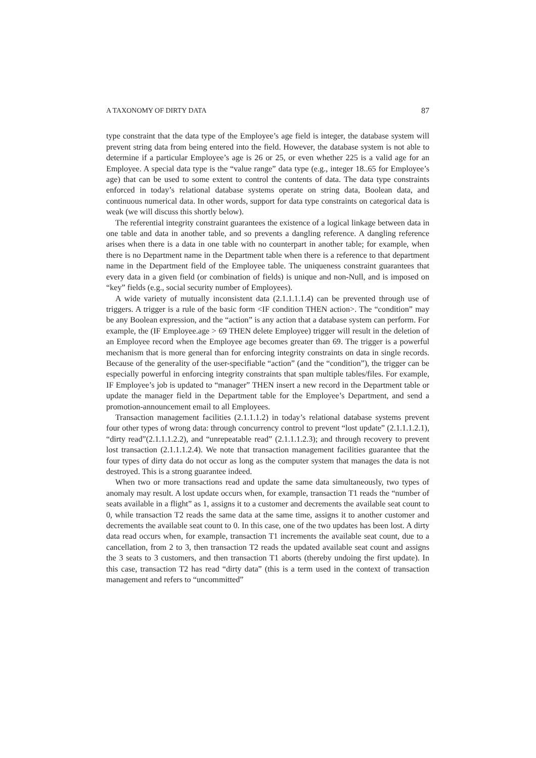A TAXONOMY OF DIRTY DATA 87
type constraint that the data type of the Employee’s age field is integer, the database system will prevent string data from being entered into the field. However, the database system is not able to determine if a particular Employee’s age is 26 or 25, or even whether 225 is a valid age for an Employee. A special data type is the “value range” data type (e.g., integer 18..65 for Employee’s age) that can be used to some extent to control the contents of data. The data type constraints enforced in today’s relational database systems operate on string data, Boolean data, and continuous numerical data. In other words, support for data type constraints on categorical data is weak (we will discuss this shortly below).
The referential integrity constraint guarantees the existence of a logical linkage between data in one table and data in another table, and so prevents a dangling reference. A dangling reference arises when there is a data in one table with no counterpart in another table; for example, when there is no Department name in the Department table when there is a reference to that department name in the Department field of the Employee table. The uniqueness constraint guarantees that every data in a given field (or combination of fields) is unique and non-Null, and is imposed on “key” fields (e.g., social security number of Employees).
A wide variety of mutually inconsistent data (2.1.1.1.1.4) can be prevented through use of triggers. A trigger is a rule of the basic form <IF condition THEN action>. The “condition” may be any Boolean expression, and the “action” is any action that a database system can perform. For example, the (IF Employee.age > 69 THEN delete Employee) trigger will result in the deletion of an Employee record when the Employee age becomes greater than 69. The trigger is a powerful mechanism that is more general than for enforcing integrity constraints on data in single records. Because of the generality of the user-specifiable “action” (and the “condition”), the trigger can be especially powerful in enforcing integrity constraints that span multiple tables/files. For example, IF Employee’s job is updated to “manager” THEN insert a new record in the Department table or update the manager field in the Department table for the Employee’s Department, and send a promotion-announcement email to all Employees.
Transaction management facilities (2.1.1.1.2) in today’s relational database systems prevent four other types of wrong data: through concurrency control to prevent “lost update” (2.1.1.1.2.1), “dirty read”(2.1.1.1.2.2), and “unrepeatable read” (2.1.1.1.2.3); and through recovery to prevent lost transaction (2.1.1.1.2.4). We note that transaction management facilities guarantee that the four types of dirty data do not occur as long as the computer system that manages the data is not destroyed. This is a strong guarantee indeed.
When two or more transactions read and update the same data simultaneously, two types of anomaly may result. A lost update occurs when, for example, transaction T1 reads the “number of seats available in a flight” as 1, assigns it to a customer and decrements the available seat count to 0, while transaction T2 reads the same data at the same time, assigns it to another customer and decrements the available seat count to 0. In this case, one of the two updates has been lost. A dirty data read occurs when, for example, transaction T1 increments the available seat count, due to a cancellation, from 2 to 3, then transaction T2 reads the updated available seat count and assigns the 3 seats to 3 customers, and then transaction T1 aborts (thereby undoing the first update). In this case, transaction T2 has read “dirty data” (this is a term used in the context of transaction management and refers to “uncommitted”